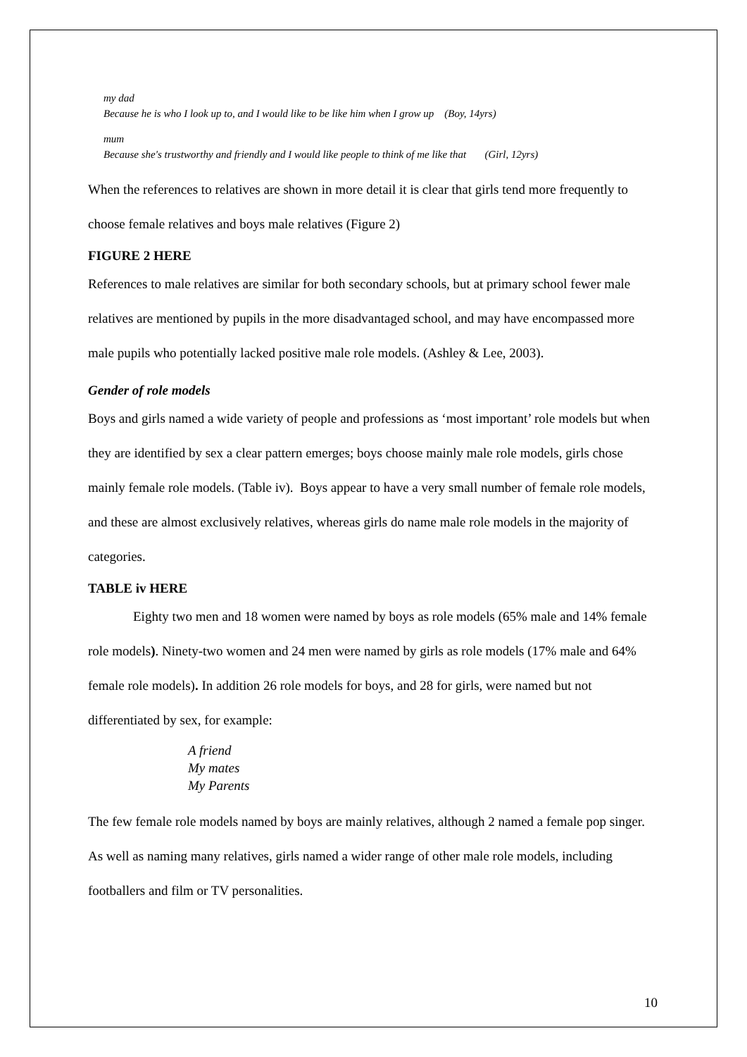my dad
Because he is who I look up to, and I would like to be like him when I grow up (Boy, 14yrs)
mum
Because she's trustworthy and friendly and I would like people to think of me like that (Girl, 12yrs)
When the references to relatives are shown in more detail it is clear that girls tend more frequently to choose female relatives and boys male relatives (Figure 2)
FIGURE 2 HERE
References to male relatives are similar for both secondary schools, but at primary school fewer male relatives are mentioned by pupils in the more disadvantaged school, and may have encompassed more male pupils who potentially lacked positive male role models. (Ashley & Lee, 2003).
Gender of role models
Boys and girls named a wide variety of people and professions as ‘most important’ role models but when they are identified by sex a clear pattern emerges; boys choose mainly male role models, girls chose mainly female role models. (Table iv). Boys appear to have a very small number of female role models, and these are almost exclusively relatives, whereas girls do name male role models in the majority of categories.
TABLE iv HERE
Eighty two men and 18 women were named by boys as role models (65% male and 14% female role models). Ninety-two women and 24 men were named by girls as role models (17% male and 64% female role models). In addition 26 role models for boys, and 28 for girls, were named but not differentiated by sex, for example:
A friend
My mates
My Parents
The few female role models named by boys are mainly relatives, although 2 named a female pop singer. As well as naming many relatives, girls named a wider range of other male role models, including footballers and film or TV personalities.
10